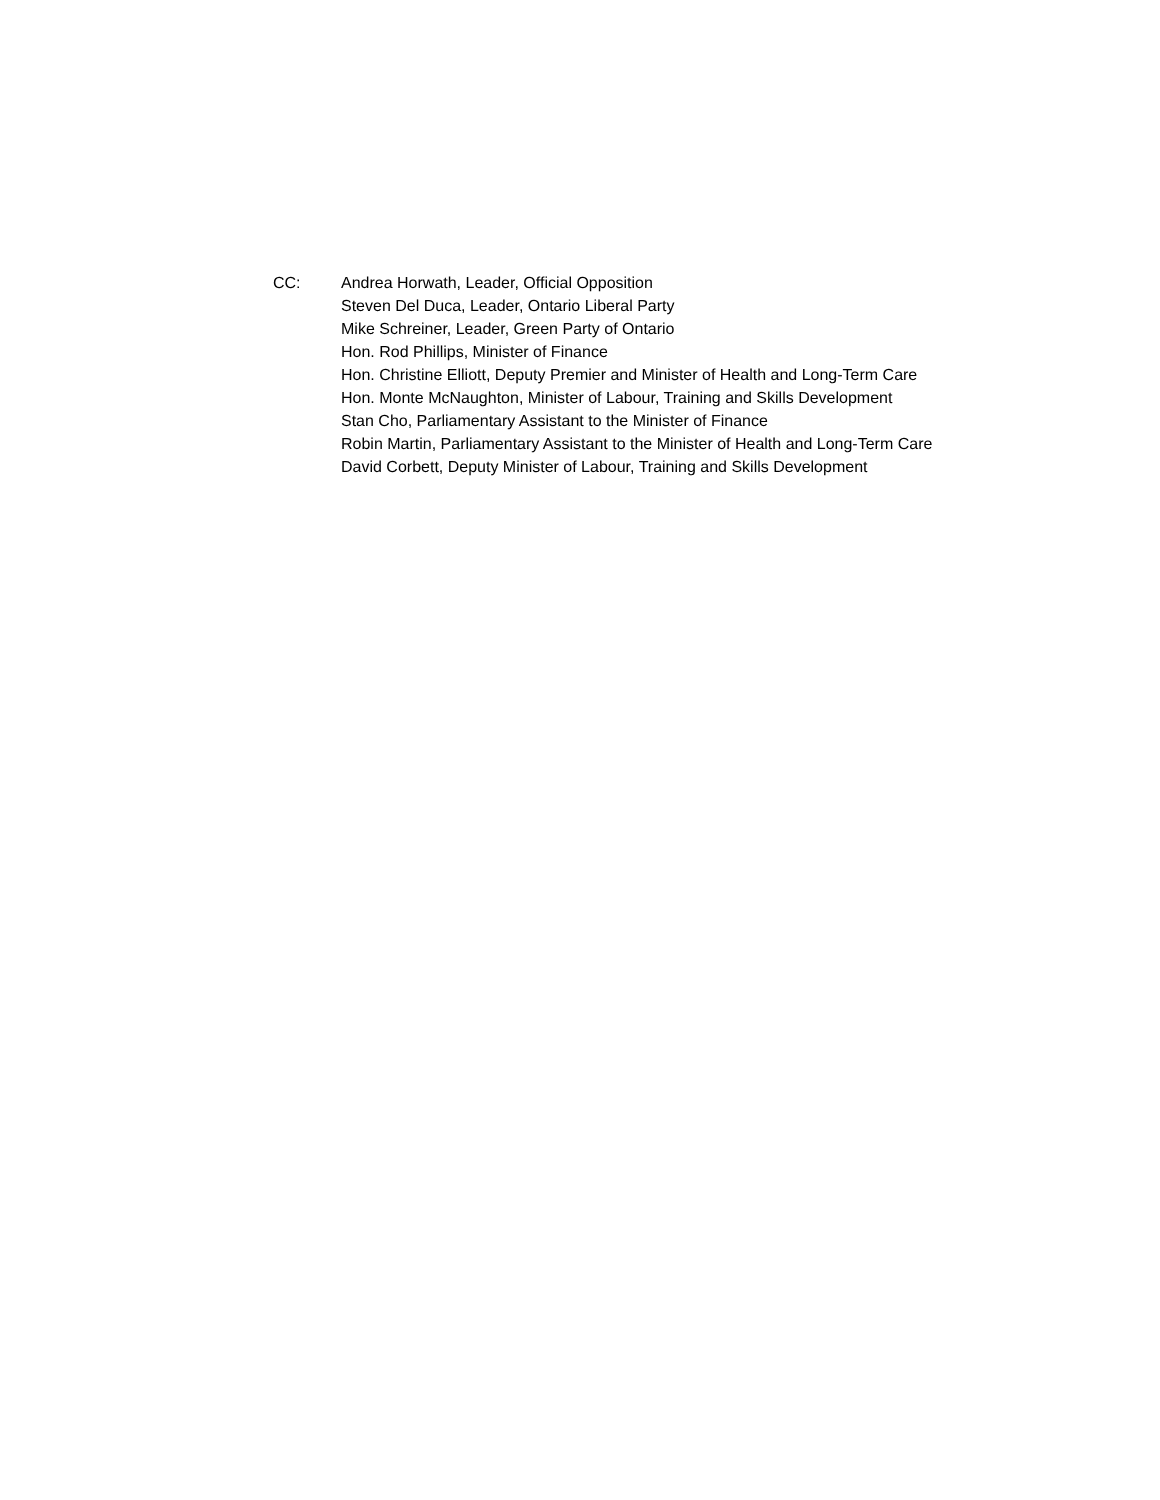CC: Andrea Horwath, Leader, Official Opposition
Steven Del Duca, Leader, Ontario Liberal Party
Mike Schreiner, Leader, Green Party of Ontario
Hon. Rod Phillips, Minister of Finance
Hon. Christine Elliott, Deputy Premier and Minister of Health and Long-Term Care
Hon. Monte McNaughton, Minister of Labour, Training and Skills Development
Stan Cho, Parliamentary Assistant to the Minister of Finance
Robin Martin, Parliamentary Assistant to the Minister of Health and Long-Term Care
David Corbett, Deputy Minister of Labour, Training and Skills Development